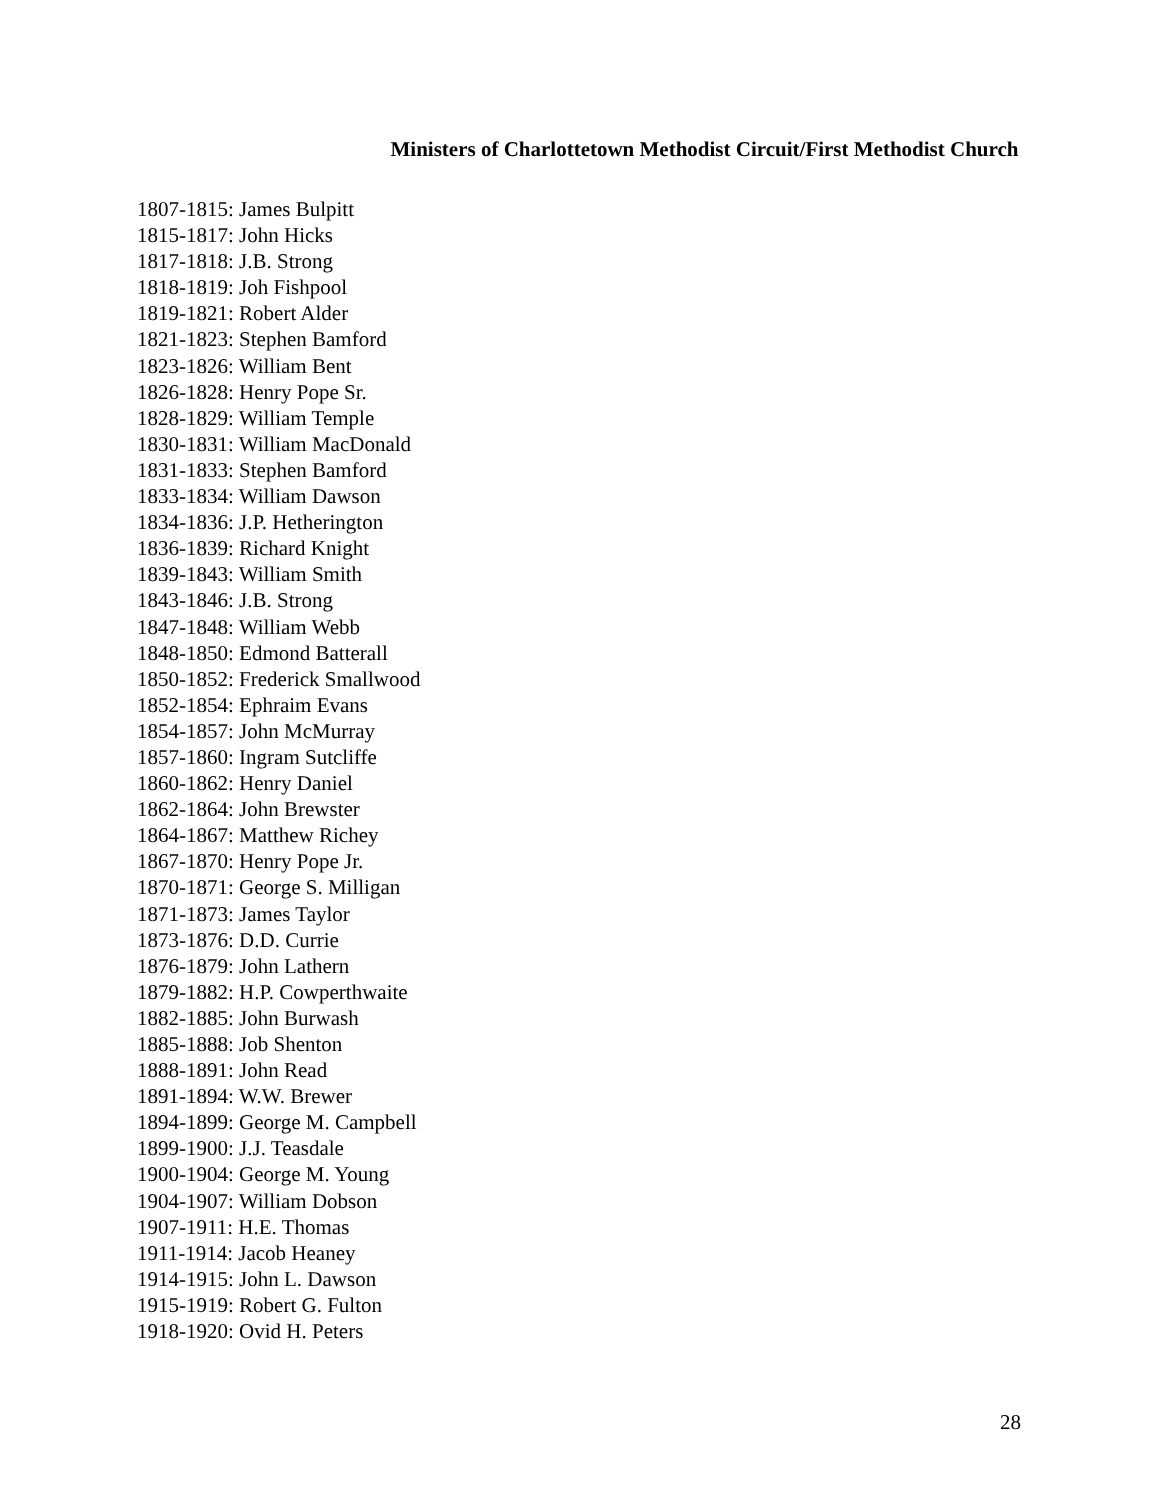Ministers of Charlottetown Methodist Circuit/First Methodist Church
1807-1815: James Bulpitt
1815-1817: John Hicks
1817-1818: J.B. Strong
1818-1819: Joh Fishpool
1819-1821: Robert Alder
1821-1823: Stephen Bamford
1823-1826: William Bent
1826-1828: Henry Pope Sr.
1828-1829: William Temple
1830-1831: William MacDonald
1831-1833: Stephen Bamford
1833-1834: William Dawson
1834-1836: J.P. Hetherington
1836-1839: Richard Knight
1839-1843: William Smith
1843-1846: J.B. Strong
1847-1848: William Webb
1848-1850: Edmond Batterall
1850-1852: Frederick Smallwood
1852-1854: Ephraim Evans
1854-1857: John McMurray
1857-1860: Ingram Sutcliffe
1860-1862: Henry Daniel
1862-1864: John Brewster
1864-1867: Matthew Richey
1867-1870: Henry Pope Jr.
1870-1871: George S. Milligan
1871-1873: James Taylor
1873-1876: D.D. Currie
1876-1879: John Lathern
1879-1882: H.P. Cowperthwaite
1882-1885: John Burwash
1885-1888: Job Shenton
1888-1891: John Read
1891-1894: W.W. Brewer
1894-1899: George M. Campbell
1899-1900: J.J. Teasdale
1900-1904: George M. Young
1904-1907: William Dobson
1907-1911: H.E. Thomas
1911-1914: Jacob Heaney
1914-1915: John L. Dawson
1915-1919: Robert G. Fulton
1918-1920: Ovid H. Peters
28